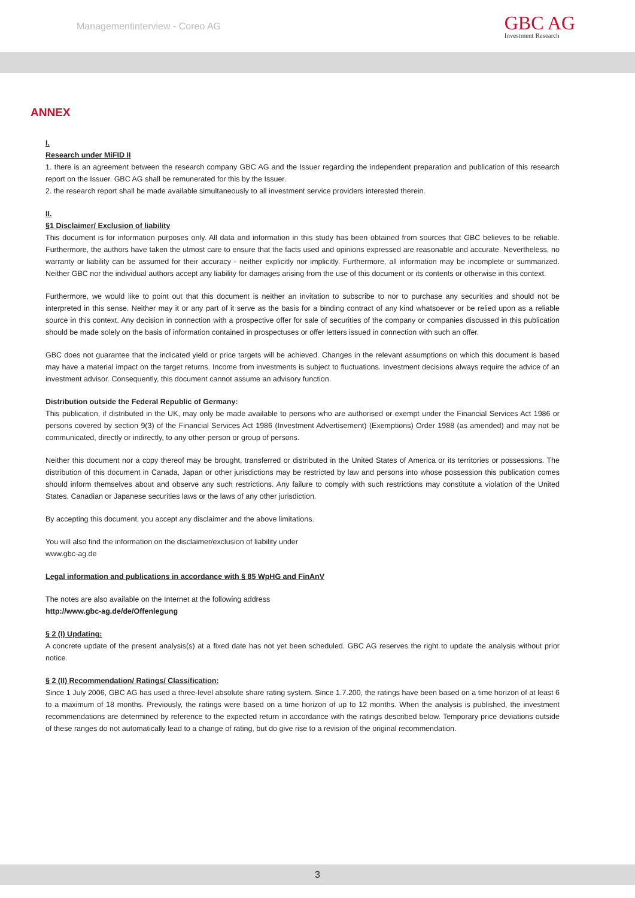Managementinterview - Coreo AG
GBC AG
Investment Research
ANNEX
I.
Research under MiFID II
1. there is an agreement between the research company GBC AG and the Issuer regarding the independent preparation and publication of this research report on the Issuer. GBC AG shall be remunerated for this by the Issuer.
2. the research report shall be made available simultaneously to all investment service providers interested therein.
II.
§1 Disclaimer/ Exclusion of liability
This document is for information purposes only. All data and information in this study has been obtained from sources that GBC believes to be reliable. Furthermore, the authors have taken the utmost care to ensure that the facts used and opinions expressed are reasonable and accurate. Nevertheless, no warranty or liability can be assumed for their accuracy - neither explicitly nor implicitly. Furthermore, all information may be incomplete or summarized. Neither GBC nor the individual authors accept any liability for damages arising from the use of this document or its contents or otherwise in this context.
Furthermore, we would like to point out that this document is neither an invitation to subscribe to nor to purchase any securities and should not be interpreted in this sense. Neither may it or any part of it serve as the basis for a binding contract of any kind whatsoever or be relied upon as a reliable source in this context. Any decision in connection with a prospective offer for sale of securities of the company or companies discussed in this publication should be made solely on the basis of information contained in prospectuses or offer letters issued in connection with such an offer.
GBC does not guarantee that the indicated yield or price targets will be achieved. Changes in the relevant assumptions on which this document is based may have a material impact on the target returns. Income from investments is subject to fluctuations. Investment decisions always require the advice of an investment advisor. Consequently, this document cannot assume an advisory function.
Distribution outside the Federal Republic of Germany:
This publication, if distributed in the UK, may only be made available to persons who are authorised or exempt under the Financial Services Act 1986 or persons covered by section 9(3) of the Financial Services Act 1986 (Investment Advertisement) (Exemptions) Order 1988 (as amended) and may not be communicated, directly or indirectly, to any other person or group of persons.
Neither this document nor a copy thereof may be brought, transferred or distributed in the United States of America or its territories or possessions. The distribution of this document in Canada, Japan or other jurisdictions may be restricted by law and persons into whose possession this publication comes should inform themselves about and observe any such restrictions. Any failure to comply with such restrictions may constitute a violation of the United States, Canadian or Japanese securities laws or the laws of any other jurisdiction.
By accepting this document, you accept any disclaimer and the above limitations.
You will also find the information on the disclaimer/exclusion of liability under
www.gbc-ag.de
Legal information and publications in accordance with § 85 WpHG and FinAnV
The notes are also available on the Internet at the following address
http://www.gbc-ag.de/de/Offenlegung
§ 2 (I) Updating:
A concrete update of the present analysis(s) at a fixed date has not yet been scheduled. GBC AG reserves the right to update the analysis without prior notice.
§ 2 (II) Recommendation/ Ratings/ Classification:
Since 1 July 2006, GBC AG has used a three-level absolute share rating system. Since 1.7.200, the ratings have been based on a time horizon of at least 6 to a maximum of 18 months. Previously, the ratings were based on a time horizon of up to 12 months. When the analysis is published, the investment recommendations are determined by reference to the expected return in accordance with the ratings described below. Temporary price deviations outside of these ranges do not automatically lead to a change of rating, but do give rise to a revision of the original recommendation.
3